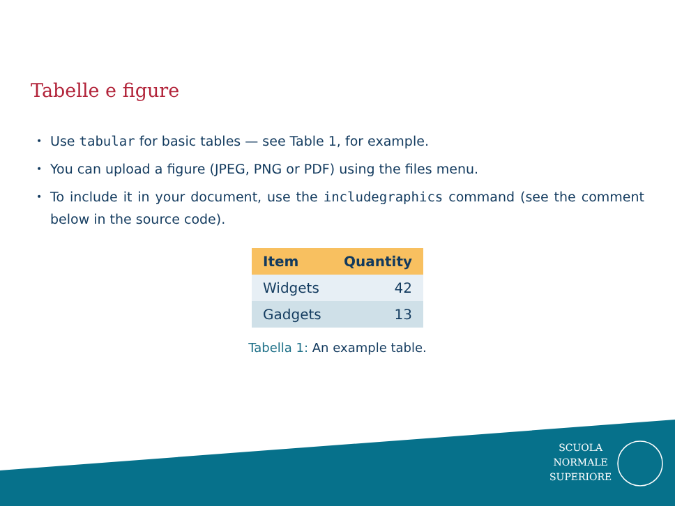Tabelle e figure
• Use tabular for basic tables — see Table 1, for example.
• You can upload a figure (JPEG, PNG or PDF) using the files menu.
• To include it in your document, use the includegraphics command (see the comment below in the source code).
| Item | Quantity |
| --- | --- |
| Widgets | 42 |
| Gadgets | 13 |
Tabella 1: An example table.
SCUOLA
NORMALE
SUPERIORE